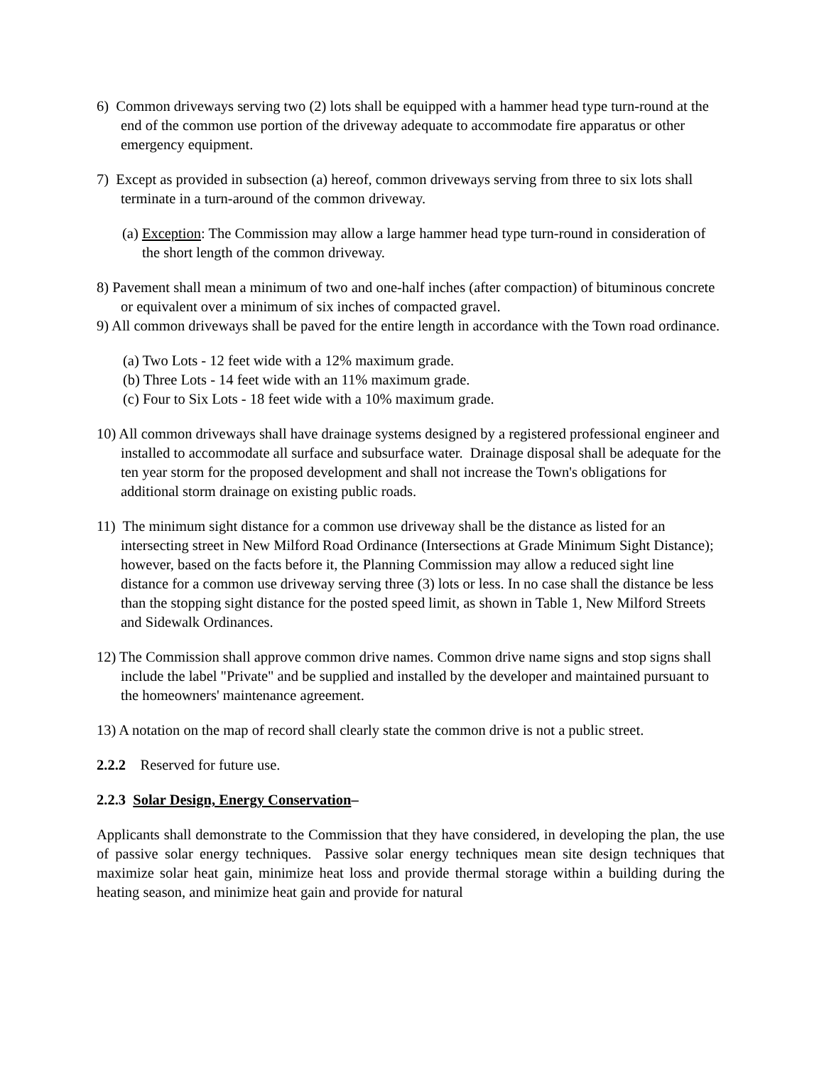6) Common driveways serving two (2) lots shall be equipped with a hammer head type turn-round at the end of the common use portion of the driveway adequate to accommodate fire apparatus or other emergency equipment.
7) Except as provided in subsection (a) hereof, common driveways serving from three to six lots shall terminate in a turn-around of the common driveway.
(a) Exception: The Commission may allow a large hammer head type turn-round in consideration of the short length of the common driveway.
8) Pavement shall mean a minimum of two and one-half inches (after compaction) of bituminous concrete or equivalent over a minimum of six inches of compacted gravel.
9) All common driveways shall be paved for the entire length in accordance with the Town road ordinance.
(a) Two Lots - 12 feet wide with a 12% maximum grade.
(b) Three Lots - 14 feet wide with an 11% maximum grade.
(c) Four to Six Lots - 18 feet wide with a 10% maximum grade.
10) All common driveways shall have drainage systems designed by a registered professional engineer and installed to accommodate all surface and subsurface water. Drainage disposal shall be adequate for the ten year storm for the proposed development and shall not increase the Town's obligations for additional storm drainage on existing public roads.
11) The minimum sight distance for a common use driveway shall be the distance as listed for an intersecting street in New Milford Road Ordinance (Intersections at Grade Minimum Sight Distance); however, based on the facts before it, the Planning Commission may allow a reduced sight line distance for a common use driveway serving three (3) lots or less. In no case shall the distance be less than the stopping sight distance for the posted speed limit, as shown in Table 1, New Milford Streets and Sidewalk Ordinances.
12) The Commission shall approve common drive names. Common drive name signs and stop signs shall include the label "Private" and be supplied and installed by the developer and maintained pursuant to the homeowners' maintenance agreement.
13) A notation on the map of record shall clearly state the common drive is not a public street.
2.2.2 Reserved for future use.
2.2.3 Solar Design, Energy Conservation–
Applicants shall demonstrate to the Commission that they have considered, in developing the plan, the use of passive solar energy techniques. Passive solar energy techniques mean site design techniques that maximize solar heat gain, minimize heat loss and provide thermal storage within a building during the heating season, and minimize heat gain and provide for natural